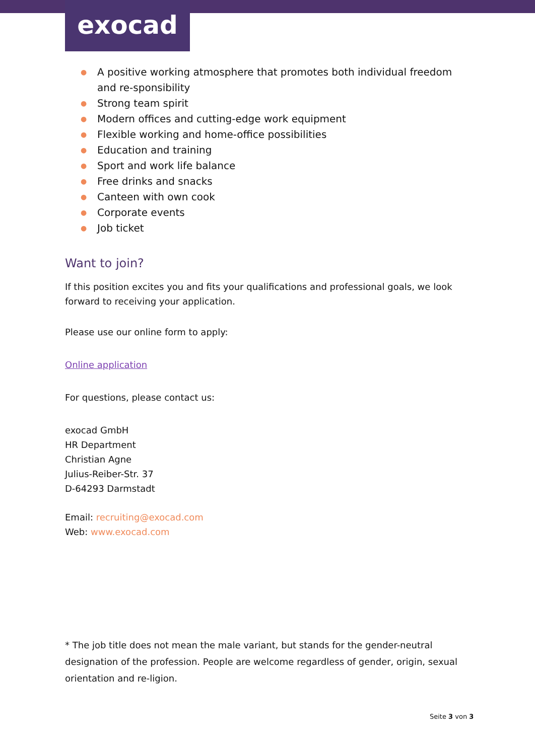exocad
● A positive working atmosphere that promotes both individual freedom and re-sponsibility
● Strong team spirit
● Modern offices and cutting-edge work equipment
● Flexible working and home-office possibilities
● Education and training
● Sport and work life balance
● Free drinks and snacks
● Canteen with own cook
● Corporate events
● Job ticket
Want to join?
If this position excites you and fits your qualifications and professional goals, we look forward to receiving your application.
Please use our online form to apply:
Online application
For questions, please contact us:
exocad GmbH
HR Department
Christian Agne
Julius-Reiber-Str. 37
D-64293 Darmstadt
Email: recruiting@exocad.com
Web: www.exocad.com
* The job title does not mean the male variant, but stands for the gender-neutral designation of the profession. People are welcome regardless of gender, origin, sexual orientation and re-ligion.
Seite 3 von 3